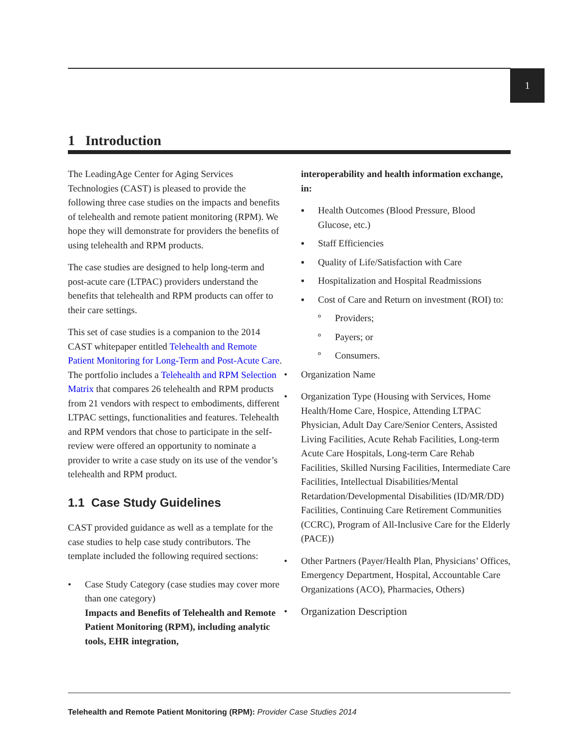1
1 Introduction
The LeadingAge Center for Aging Services Technologies (CAST) is pleased to provide the following three case studies on the impacts and benefits of telehealth and remote patient monitoring (RPM). We hope they will demonstrate for providers the benefits of using telehealth and RPM products.
The case studies are designed to help long-term and post-acute care (LTPAC) providers understand the benefits that telehealth and RPM products can offer to their care settings.
This set of case studies is a companion to the 2014 CAST whitepaper entitled Telehealth and Remote Patient Monitoring for Long-Term and Post-Acute Care. The portfolio includes a Telehealth and RPM Selection Matrix that compares 26 telehealth and RPM products from 21 vendors with respect to embodiments, different LTPAC settings, functionalities and features. Telehealth and RPM vendors that chose to participate in the self-review were offered an opportunity to nominate a provider to write a case study on its use of the vendor’s telehealth and RPM product.
1.1 Case Study Guidelines
CAST provided guidance as well as a template for the case studies to help case study contributors. The template included the following required sections:
• Case Study Category (case studies may cover more than one category)
Impacts and Benefits of Telehealth and Remote Patient Monitoring (RPM), including analytic tools, EHR integration,
interoperability and health information exchange, in:
▪ Health Outcomes (Blood Pressure, Blood Glucose, etc.)
▪ Staff Efficiencies
▪ Quality of Life/Satisfaction with Care
▪ Hospitalization and Hospital Readmissions
▪ Cost of Care and Return on investment (ROI) to:
º Providers;
º Payers; or
º Consumers.
• Organization Name
• Organization Type (Housing with Services, Home Health/Home Care, Hospice, Attending LTPAC Physician, Adult Day Care/Senior Centers, Assisted Living Facilities, Acute Rehab Facilities, Long-term Acute Care Hospitals, Long-term Care Rehab Facilities, Skilled Nursing Facilities, Intermediate Care Facilities, Intellectual Disabilities/Mental Retardation/Developmental Disabilities (ID/MR/DD) Facilities, Continuing Care Retirement Communities (CCRC), Program of All-Inclusive Care for the Elderly (PACE))
• Other Partners (Payer/Health Plan, Physicians’ Offices, Emergency Department, Hospital, Accountable Care Organizations (ACO), Pharmacies, Others)
• Organization Description
Telehealth and Remote Patient Monitoring (RPM): Provider Case Studies 2014